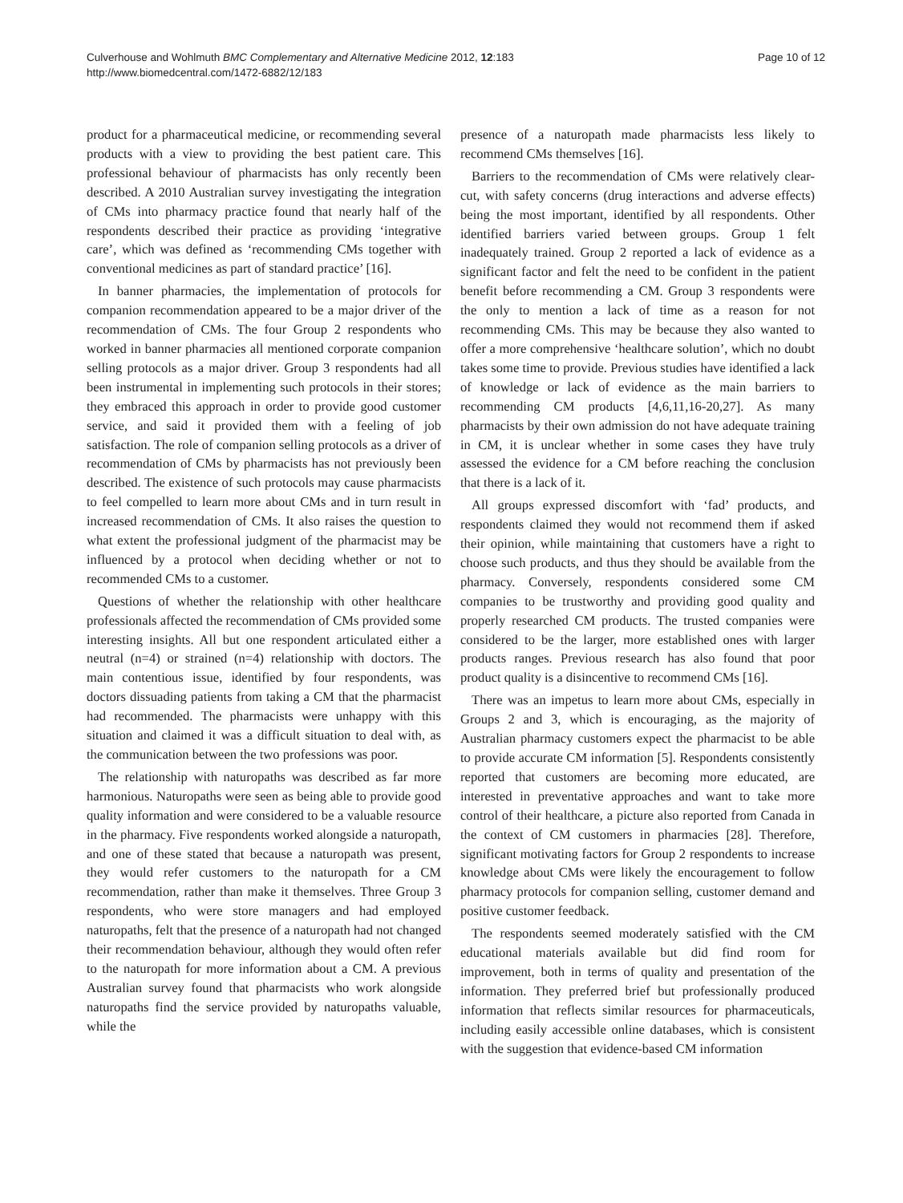Culverhouse and Wohlmuth BMC Complementary and Alternative Medicine 2012, 12:183
http://www.biomedcentral.com/1472-6882/12/183
Page 10 of 12
product for a pharmaceutical medicine, or recommending several products with a view to providing the best patient care. This professional behaviour of pharmacists has only recently been described. A 2010 Australian survey investigating the integration of CMs into pharmacy practice found that nearly half of the respondents described their practice as providing ‘integrative care’, which was defined as ‘recommending CMs together with conventional medicines as part of standard practice’ [16].
In banner pharmacies, the implementation of protocols for companion recommendation appeared to be a major driver of the recommendation of CMs. The four Group 2 respondents who worked in banner pharmacies all mentioned corporate companion selling protocols as a major driver. Group 3 respondents had all been instrumental in implementing such protocols in their stores; they embraced this approach in order to provide good customer service, and said it provided them with a feeling of job satisfaction. The role of companion selling protocols as a driver of recommendation of CMs by pharmacists has not previously been described. The existence of such protocols may cause pharmacists to feel compelled to learn more about CMs and in turn result in increased recommendation of CMs. It also raises the question to what extent the professional judgment of the pharmacist may be influenced by a protocol when deciding whether or not to recommended CMs to a customer.
Questions of whether the relationship with other healthcare professionals affected the recommendation of CMs provided some interesting insights. All but one respondent articulated either a neutral (n=4) or strained (n=4) relationship with doctors. The main contentious issue, identified by four respondents, was doctors dissuading patients from taking a CM that the pharmacist had recommended. The pharmacists were unhappy with this situation and claimed it was a difficult situation to deal with, as the communication between the two professions was poor.
The relationship with naturopaths was described as far more harmonious. Naturopaths were seen as being able to provide good quality information and were considered to be a valuable resource in the pharmacy. Five respondents worked alongside a naturopath, and one of these stated that because a naturopath was present, they would refer customers to the naturopath for a CM recommendation, rather than make it themselves. Three Group 3 respondents, who were store managers and had employed naturopaths, felt that the presence of a naturopath had not changed their recommendation behaviour, although they would often refer to the naturopath for more information about a CM. A previous Australian survey found that pharmacists who work alongside naturopaths find the service provided by naturopaths valuable, while the
presence of a naturopath made pharmacists less likely to recommend CMs themselves [16].
Barriers to the recommendation of CMs were relatively clear-cut, with safety concerns (drug interactions and adverse effects) being the most important, identified by all respondents. Other identified barriers varied between groups. Group 1 felt inadequately trained. Group 2 reported a lack of evidence as a significant factor and felt the need to be confident in the patient benefit before recommending a CM. Group 3 respondents were the only to mention a lack of time as a reason for not recommending CMs. This may be because they also wanted to offer a more comprehensive ‘healthcare solution’, which no doubt takes some time to provide. Previous studies have identified a lack of knowledge or lack of evidence as the main barriers to recommending CM products [4,6,11,16-20,27]. As many pharmacists by their own admission do not have adequate training in CM, it is unclear whether in some cases they have truly assessed the evidence for a CM before reaching the conclusion that there is a lack of it.
All groups expressed discomfort with ‘fad’ products, and respondents claimed they would not recommend them if asked their opinion, while maintaining that customers have a right to choose such products, and thus they should be available from the pharmacy. Conversely, respondents considered some CM companies to be trustworthy and providing good quality and properly researched CM products. The trusted companies were considered to be the larger, more established ones with larger products ranges. Previous research has also found that poor product quality is a disincentive to recommend CMs [16].
There was an impetus to learn more about CMs, especially in Groups 2 and 3, which is encouraging, as the majority of Australian pharmacy customers expect the pharmacist to be able to provide accurate CM information [5]. Respondents consistently reported that customers are becoming more educated, are interested in preventative approaches and want to take more control of their healthcare, a picture also reported from Canada in the context of CM customers in pharmacies [28]. Therefore, significant motivating factors for Group 2 respondents to increase knowledge about CMs were likely the encouragement to follow pharmacy protocols for companion selling, customer demand and positive customer feedback.
The respondents seemed moderately satisfied with the CM educational materials available but did find room for improvement, both in terms of quality and presentation of the information. They preferred brief but professionally produced information that reflects similar resources for pharmaceuticals, including easily accessible online databases, which is consistent with the suggestion that evidence-based CM information